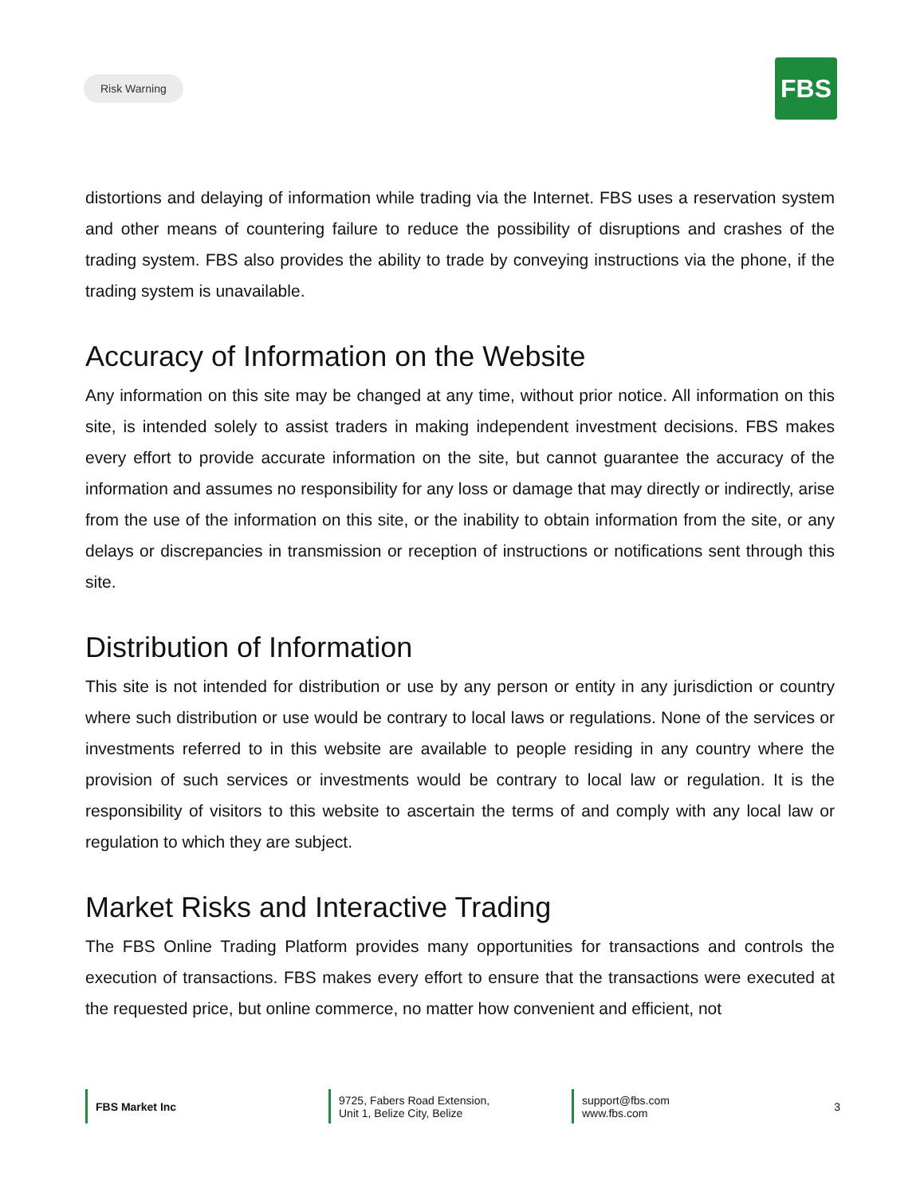Risk Warning
FBS
distortions and delaying of information while trading via the Internet. FBS uses a reservation system and other means of countering failure to reduce the possibility of disruptions and crashes of the trading system. FBS also provides the ability to trade by conveying instructions via the phone, if the trading system is unavailable.
Accuracy of Information on the Website
Any information on this site may be changed at any time, without prior notice. All information on this site, is intended solely to assist traders in making independent investment decisions. FBS makes every effort to provide accurate information on the site, but cannot guarantee the accuracy of the information and assumes no responsibility for any loss or damage that may directly or indirectly, arise from the use of the information on this site, or the inability to obtain information from the site, or any delays or discrepancies in transmission or reception of instructions or notifications sent through this site.
Distribution of Information
This site is not intended for distribution or use by any person or entity in any jurisdiction or country where such distribution or use would be contrary to local laws or regulations. None of the services or investments referred to in this website are available to people residing in any country where the provision of such services or investments would be contrary to local law or regulation. It is the responsibility of visitors to this website to ascertain the terms of and comply with any local law or regulation to which they are subject.
Market Risks and Interactive Trading
The FBS Online Trading Platform provides many opportunities for transactions and controls the execution of transactions. FBS makes every effort to ensure that the transactions were executed at the requested price, but online commerce, no matter how convenient and efficient, not
FBS Market Inc 9725, Fabers Road Extension,
Unit 1, Belize City, Belize
support@fbs.com
www.fbs.com
3